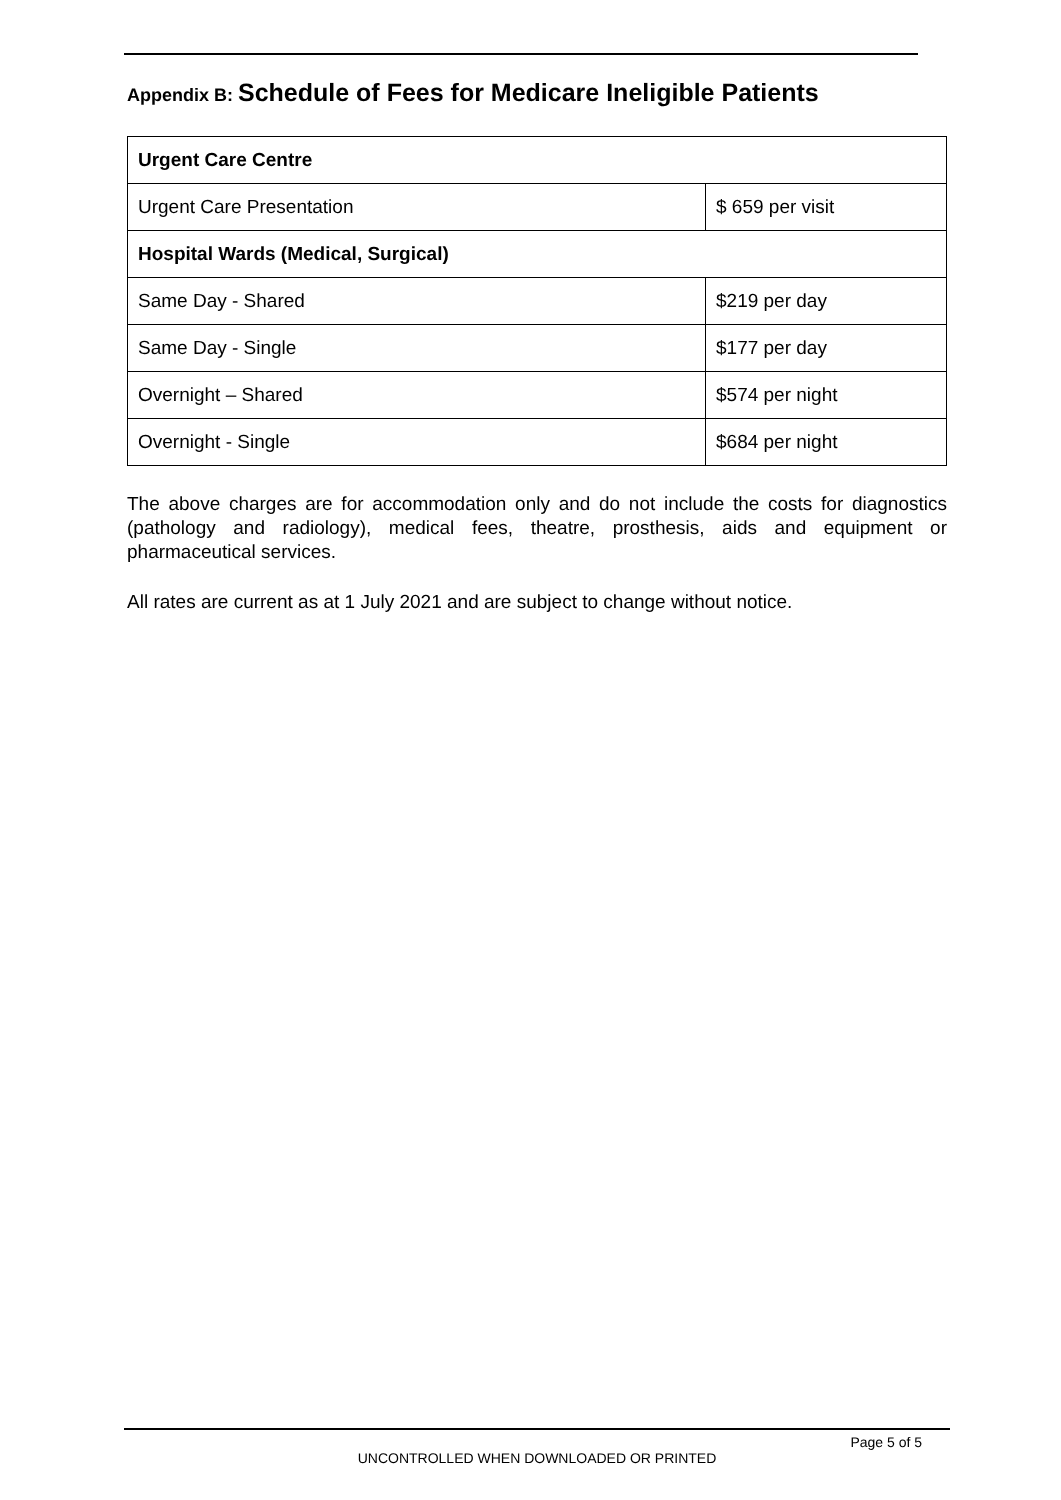Appendix B: Schedule of Fees for Medicare Ineligible Patients
| Urgent Care Centre | |
| Urgent Care Presentation | $ 659 per visit |
| Hospital Wards (Medical, Surgical) | |
| Same Day - Shared | $219 per day |
| Same Day - Single | $177 per day |
| Overnight – Shared | $574 per night |
| Overnight - Single | $684 per night |
The above charges are for accommodation only and do not include the costs for diagnostics (pathology and radiology), medical fees, theatre, prosthesis, aids and equipment or pharmaceutical services.
All rates are current as at 1 July 2021 and are subject to change without notice.
Page 5 of 5
UNCONTROLLED WHEN DOWNLOADED OR PRINTED